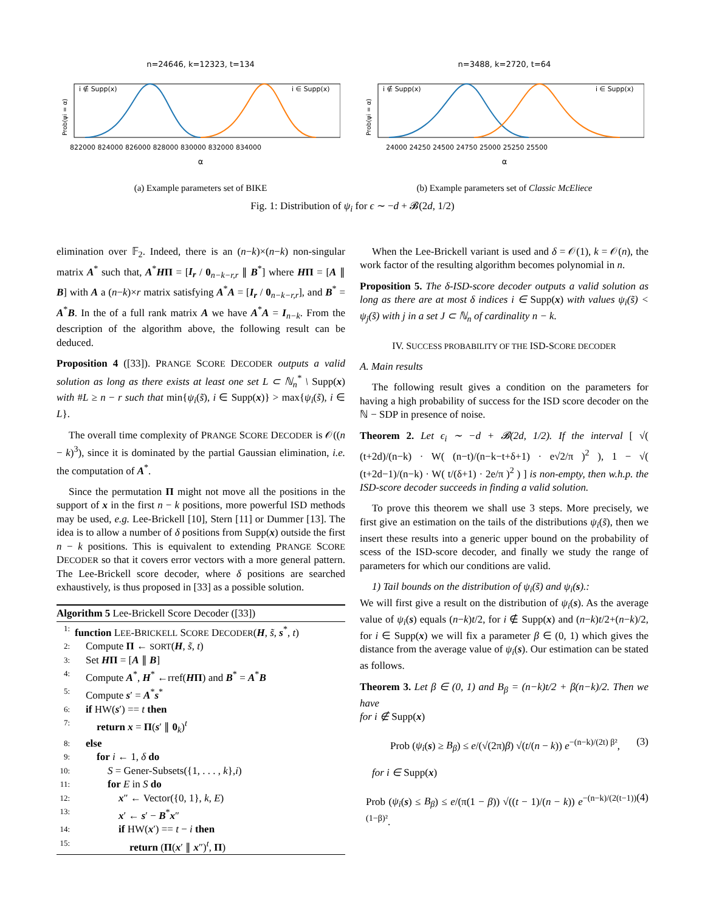n=24646, k=12323, t=134
i ∉ Supp(x)
i ∈ Supp(x)
Prob(ψi = α)
822000 824000 826000 828000 830000 832000 834000
α
(a) Example parameters set of BIKE
n=3488, k=2720, t=64
i ∉ Supp(x)
i ∈ Supp(x)
Prob(ψi = α)
24000 24250 24500 24750 25000 25250 25500
α
(b) Example parameters set of Classic McEliece
Fig. 1: Distribution of ψ<sub>i</sub> for ϵ ∼ −d + 𝓑(2d, 1/2)
elimination over 𝔽<sub>2</sub>. Indeed, there is an (n−k)×(n−k) non-singular matrix A<sup>*</sup> such that, A<sup>*</sup>HΠ = [I<sub>r</sub> / 0<sub>n−k−r,r</sub> ∥ B<sup>*</sup>] where HΠ = [A ∥ B] with A a (n−k)×r matrix satisfying A<sup>*</sup>A = [I<sub>r</sub> / 0<sub>n−k−r,r</sub>], and B<sup>*</sup> = A<sup>*</sup>B. In the of a full rank matrix A we have A<sup>*</sup>A = I<sub>n−k</sub>. From the description of the algorithm above, the following result can be deduced.
Proposition 4 ([33]). PRANGE SCORE DECODER outputs a valid solution as long as there exists at least one set L ⊂ ℕ<sub>n</sub><sup>*</sup> \ Supp(x) with #L ≥ n − r such that min{ψ<sub>i</sub>(s̃), i ∈ Supp(x)} > max{ψ<sub>i</sub>(s̃), i ∈ L}.
The overall time complexity of PRANGE SCORE DECODER is 𝒪((n − k)<sup>3</sup>), since it is dominated by the partial Gaussian elimination, i.e. the computation of A<sup>*</sup>.
Since the permutation Π might not move all the positions in the support of x in the first n − k positions, more powerful ISD methods may be used, e.g. Lee-Brickell [10], Stern [11] or Dummer [13]. The idea is to allow a number of δ positions from Supp(x) outside the first n − k positions. This is equivalent to extending PRANGE SCORE DECODER so that it covers error vectors with a more general pattern. The Lee-Brickell score decoder, where δ positions are searched exhaustively, is thus proposed in [33] as a possible solution.
Algorithm 5 Lee-Brickell Score Decoder ([33])
1: function LEE-BRICKELL SCORE DECODER(H, s̃, s<sup>*</sup>, t)
2: Compute Π ← SORT(H, s̃, t)
3: Set HΠ = [A ∥ B]
4: Compute A<sup>*</sup>, H<sup>*</sup> ←rref(HΠ) and B<sup>*</sup> = A<sup>*</sup>B
5: Compute s′ = A<sup>*</sup>s<sup>*</sup>
6: if HW(s′) == t then
7: return x = Π(s′ ∥ 0<sub>k</sub>)<sup>t</sup>
8: else
9: for i ← 1, δ do
10: S = Gener-Subsets({1, . . . , k},i)
11: for E in S do
12: x″ ← Vector({0, 1}, k, E)
13: x′ ← s′ − B<sup>*</sup>x″
14: if HW(x′) == t − i then
15: return (Π(x′ ∥ x″)<sup>t</sup>, Π)
When the Lee-Brickell variant is used and δ = 𝒪(1), k = 𝒪(n), the work factor of the resulting algorithm becomes polynomial in n.
Proposition 5. The δ-ISD-score decoder outputs a valid solution as long as there are at most δ indices i ∈ Supp(x) with values ψ<sub>i</sub>(s̃) < ψ<sub>j</sub>(s̃) with j in a set J ⊂ ℕ<sub>n</sub> of cardinality n − k.
IV. SUCCESS PROBABILITY OF THE ISD-SCORE DECODER
A. Main results
The following result gives a condition on the parameters for having a high probability of success for the ISD score decoder on the ℕ − SDP in presence of noise.
Theorem 2. Let ϵ<sub>i</sub> ∼ −d + 𝓑(2d, 1/2). If the interval [ √( (t+2d)/(n−k) · W( (n−t)/(n−k−t+δ+1) · e√2/π )<sup>2</sup> ), 1 − √( (t+2d−1)/(n−k) · W( t/(δ+1) · 2e/π )<sup>2</sup> ) ] is non-empty, then w.h.p. the ISD-score decoder succeeds in finding a valid solution.
To prove this theorem we shall use 3 steps. More precisely, we first give an estimation on the tails of the distributions ψ<sub>i</sub>(s̃), then we insert these results into a generic upper bound on the probability of scess of the ISD-score decoder, and finally we study the range of parameters for which our conditions are valid.
1) Tail bounds on the distribution of ψ<sub>i</sub>(s̃) and ψ<sub>i</sub>(s).:
We will first give a result on the distribution of ψ<sub>i</sub>(s). As the average value of ψ<sub>i</sub>(s) equals (n−k)t/2, for i ∉ Supp(x) and (n−k)t/2+(n−k)/2, for i ∈ Supp(x) we will fix a parameter β ∈ (0, 1) which gives the distance from the average value of ψ<sub>i</sub>(s). Our estimation can be stated as follows.
Theorem 3. Let β ∈ (0, 1) and B<sub>β</sub> = (n−k)t/2 + β(n−k)/2. Then we have
for i ∉ Supp(x)
Prob (ψ<sub>i</sub>(s) ≥ B<sub>β</sub>) ≤ e/(√(2π)β) √(t/(n − k)) e<sup>−(n−k)/(2t) β²</sup>, (3)
for i ∈ Supp(x)
Prob (ψ<sub>i</sub>(s) ≤ B<sub>β</sub>) ≤ e/(π(1 − β)) √((t − 1)/(n − k)) e<sup>−(n−k)/(2(t−1)) (1−β)²</sup>. (4)